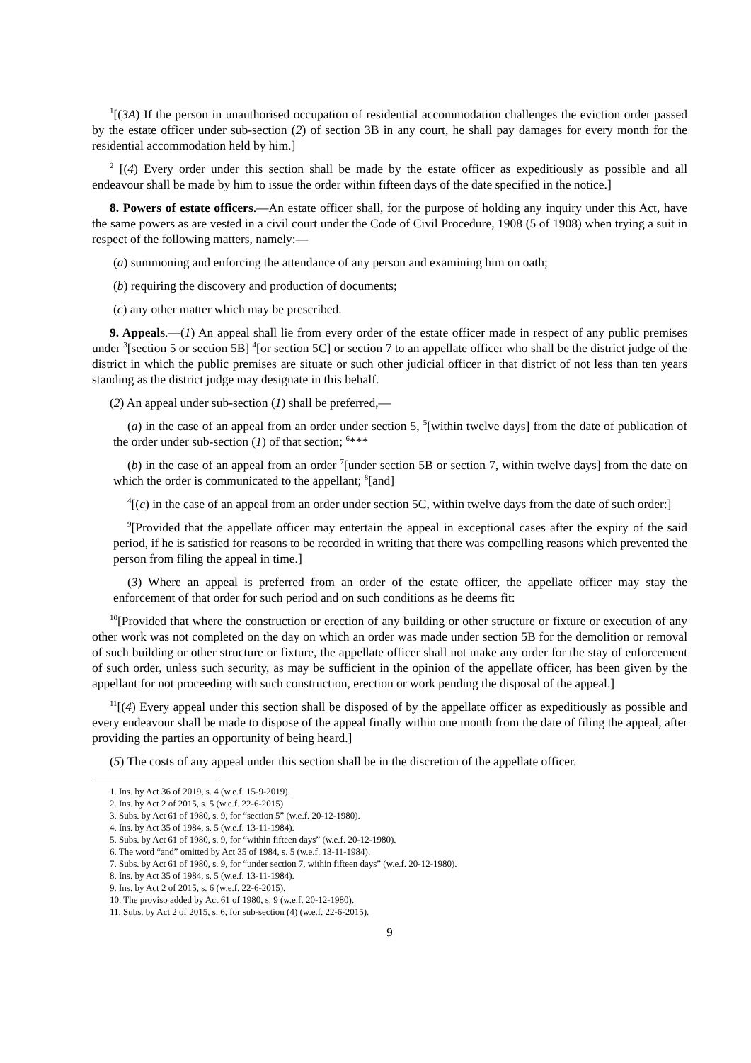<sup>1</sup> [(3A) If the person in unauthorised occupation of residential accommodation challenges the eviction order passed by the estate officer under sub-section (2) of section 3B in any court, he shall pay damages for every month for the residential accommodation held by him.]
<sup>2</sup> [(4) Every order under this section shall be made by the estate officer as expeditiously as possible and all endeavour shall be made by him to issue the order within fifteen days of the date specified in the notice.]
8. Powers of estate officers.—An estate officer shall, for the purpose of holding any inquiry under this Act, have the same powers as are vested in a civil court under the Code of Civil Procedure, 1908 (5 of 1908) when trying a suit in respect of the following matters, namely:—
(a) summoning and enforcing the attendance of any person and examining him on oath;
(b) requiring the discovery and production of documents;
(c) any other matter which may be prescribed.
9. Appeals.—(1) An appeal shall lie from every order of the estate officer made in respect of any public premises under <sup>3</sup>[section 5 or section 5B] <sup>4</sup>[or section 5C] or section 7 to an appellate officer who shall be the district judge of the district in which the public premises are situate or such other judicial officer in that district of not less than ten years standing as the district judge may designate in this behalf.
(2) An appeal under sub-section (1) shall be preferred,—
(a) in the case of an appeal from an order under section 5, <sup>5</sup>[within twelve days] from the date of publication of the order under sub-section (1) of that section; <sup>6</sup>***
(b) in the case of an appeal from an order <sup>7</sup>[under section 5B or section 7, within twelve days] from the date on which the order is communicated to the appellant; <sup>8</sup>[and]
<sup>4</sup> [(c) in the case of an appeal from an order under section 5C, within twelve days from the date of such order:]
<sup>9</sup> [Provided that the appellate officer may entertain the appeal in exceptional cases after the expiry of the said period, if he is satisfied for reasons to be recorded in writing that there was compelling reasons which prevented the person from filing the appeal in time.]
(3) Where an appeal is preferred from an order of the estate officer, the appellate officer may stay the enforcement of that order for such period and on such conditions as he deems fit:
<sup>10</sup> [Provided that where the construction or erection of any building or other structure or fixture or execution of any other work was not completed on the day on which an order was made under section 5B for the demolition or removal of such building or other structure or fixture, the appellate officer shall not make any order for the stay of enforcement of such order, unless such security, as may be sufficient in the opinion of the appellate officer, has been given by the appellant for not proceeding with such construction, erection or work pending the disposal of the appeal.]
<sup>11</sup> [(4) Every appeal under this section shall be disposed of by the appellate officer as expeditiously as possible and every endeavour shall be made to dispose of the appeal finally within one month from the date of filing the appeal, after providing the parties an opportunity of being heard.]
(5) The costs of any appeal under this section shall be in the discretion of the appellate officer.
1. Ins. by Act 36 of 2019, s. 4 (w.e.f. 15-9-2019).
2. Ins. by Act 2 of 2015, s. 5 (w.e.f. 22-6-2015)
3. Subs. by Act 61 of 1980, s. 9, for “section 5” (w.e.f. 20-12-1980).
4. Ins. by Act 35 of 1984, s. 5 (w.e.f. 13-11-1984).
5. Subs. by Act 61 of 1980, s. 9, for “within fifteen days” (w.e.f. 20-12-1980).
6. The word “and” omitted by Act 35 of 1984, s. 5 (w.e.f. 13-11-1984).
7. Subs. by Act 61 of 1980, s. 9, for “under section 7, within fifteen days” (w.e.f. 20-12-1980).
8. Ins. by Act 35 of 1984, s. 5 (w.e.f. 13-11-1984).
9. Ins. by Act 2 of 2015, s. 6 (w.e.f. 22-6-2015).
10. The proviso added by Act 61 of 1980, s. 9 (w.e.f. 20-12-1980).
11. Subs. by Act 2 of 2015, s. 6, for sub-section (4) (w.e.f. 22-6-2015).
9